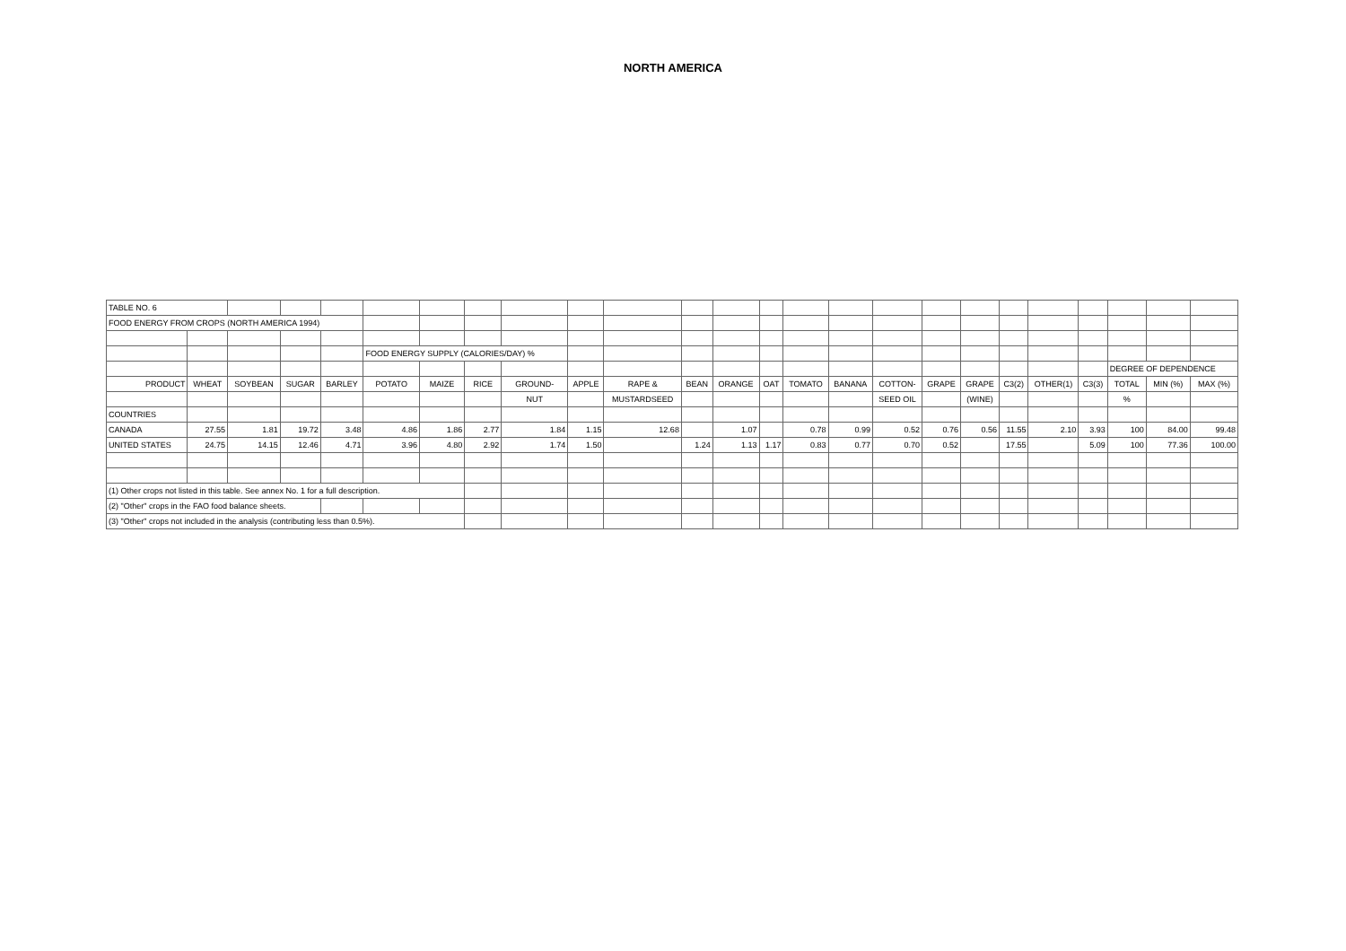NORTH AMERICA
| TABLE NO. 6 | | | | | | | | | | | | | | | | | | | | | | | | |
| FOOD ENERGY FROM CROPS (NORTH AMERICA 1994) | | | | | | | | | | | | | | | | | | | | | | | | |
| | | | | | FOOD ENERGY SUPPLY (CALORIES/DAY) % | | | | | | | | | | | | | | | | | | | |
| | | | | | | | | | | | | | | | | | | | | | | DEGREE OF DEPENDENCE | | |
| PRODUCT | WHEAT | SOYBEAN | SUGAR | BARLEY | POTATO | MAIZE | RICE | GROUND- | APPLE | RAPE & | BEAN | ORANGE | OAT | TOMATO | BANANA | COTTON- | GRAPE | GRAPE | C3(2) | OTHER(1) | C3(3) | TOTAL | MIN (%) | MAX (%) |
| | | | | | | | | NUT | | MUSTARDSEED | | | | | | SEED OIL | | (WINE) | | | | % | | |
| COUNTRIES | | | | | | | | | | | | | | | | | | | | | | | | |
| CANADA | 27.55 | 1.81 | 19.72 | 3.48 | 4.86 | 1.86 | 2.77 | 1.84 | 1.15 | 12.68 | | 1.07 | | 0.78 | 0.99 | 0.52 | 0.76 | 0.56 | 11.55 | 2.10 | 3.93 | 100 | 84.00 | 99.48 |
| UNITED STATES | 24.75 | 14.15 | 12.46 | 4.71 | 3.96 | 4.80 | 2.92 | 1.74 | 1.50 | | 1.24 | 1.13 | 1.17 | 0.83 | 0.77 | 0.70 | 0.52 | | 17.55 | | 5.09 | 100 | 77.36 | 100.00 |
| (1) Other crops not listed in this table. See annex No. 1 for a full description. | | | | | | | | | | | | | | | | | | | | | | | | |
| (2) "Other" crops in the FAO food balance sheets. | | | | | | | | | | | | | | | | | | | | | | | | |
| (3) "Other" crops not included in the analysis (contributing less than 0.5%). | | | | | | | | | | | | | | | | | | | | | | | | |